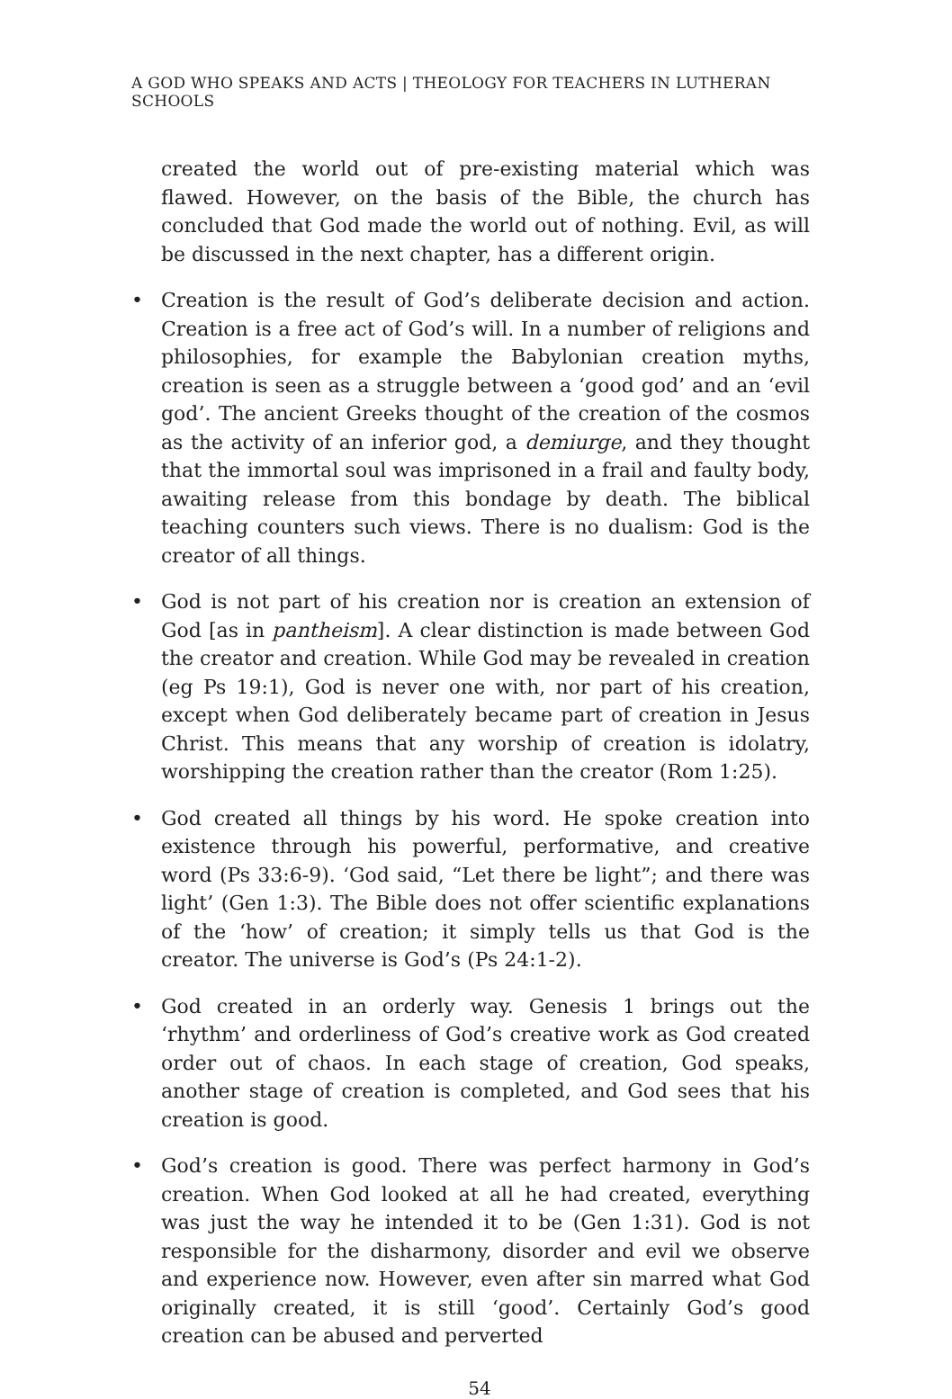A GOD WHO SPEAKS AND ACTS | THEOLOGY FOR TEACHERS IN LUTHERAN SCHOOLS
created the world out of pre-existing material which was flawed. However, on the basis of the Bible, the church has concluded that God made the world out of nothing. Evil, as will be discussed in the next chapter, has a different origin.
• Creation is the result of God’s deliberate decision and action. Creation is a free act of God’s will. In a number of religions and philosophies, for example the Babylonian creation myths, creation is seen as a struggle between a ‘good god’ and an ‘evil god’. The ancient Greeks thought of the creation of the cosmos as the activity of an inferior god, a demiurge, and they thought that the immortal soul was imprisoned in a frail and faulty body, awaiting release from this bondage by death. The biblical teaching counters such views. There is no dualism: God is the creator of all things.
• God is not part of his creation nor is creation an extension of God [as in pantheism]. A clear distinction is made between God the creator and creation. While God may be revealed in creation (eg Ps 19:1), God is never one with, nor part of his creation, except when God deliberately became part of creation in Jesus Christ. This means that any worship of creation is idolatry, worshipping the creation rather than the creator (Rom 1:25).
• God created all things by his word. He spoke creation into existence through his powerful, performative, and creative word (Ps 33:6-9). ‘God said, “Let there be light”; and there was light’ (Gen 1:3). The Bible does not offer scientific explanations of the ‘how’ of creation; it simply tells us that God is the creator. The universe is God’s (Ps 24:1-2).
• God created in an orderly way. Genesis 1 brings out the ‘rhythm’ and orderliness of God’s creative work as God created order out of chaos. In each stage of creation, God speaks, another stage of creation is completed, and God sees that his creation is good.
• God’s creation is good. There was perfect harmony in God’s creation. When God looked at all he had created, everything was just the way he intended it to be (Gen 1:31). God is not responsible for the disharmony, disorder and evil we observe and experience now. However, even after sin marred what God originally created, it is still ‘good’. Certainly God’s good creation can be abused and perverted
54